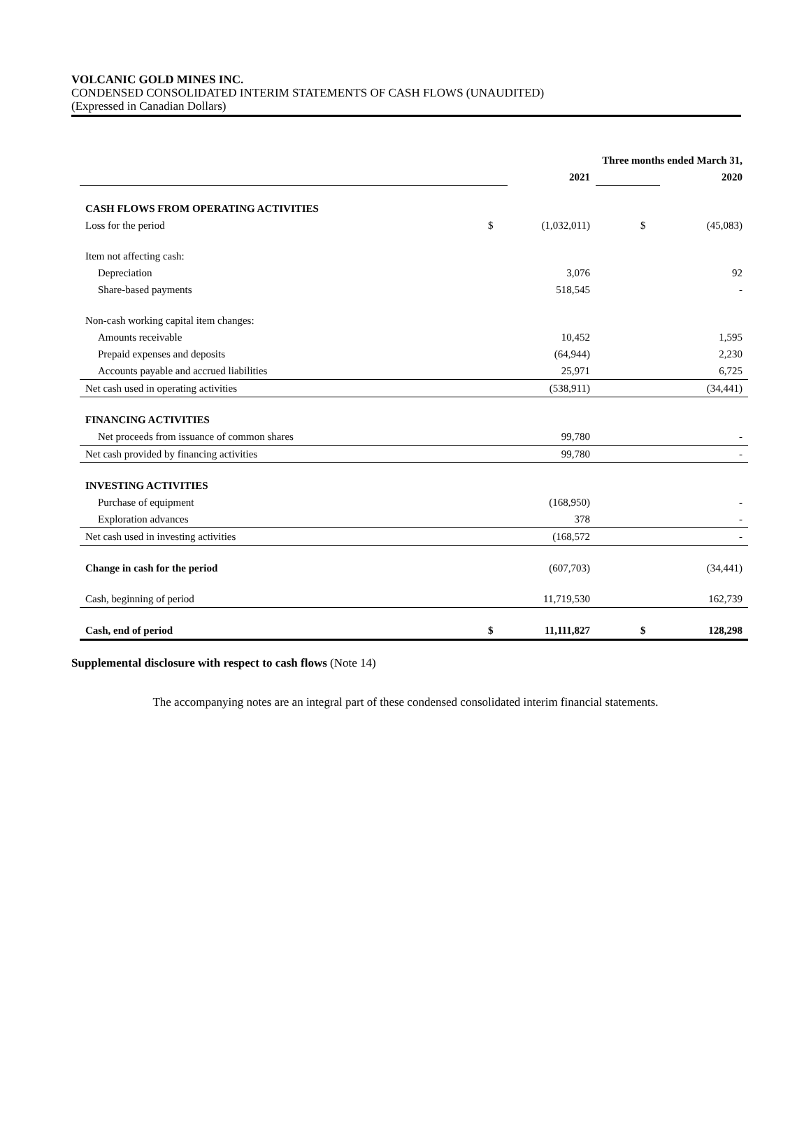VOLCANIC GOLD MINES INC.
CONDENSED CONSOLIDATED INTERIM STATEMENTS OF CASH FLOWS (UNAUDITED)
(Expressed in Canadian Dollars)
| | Three months ended March 31, | | | | |
| | | 2021 | | | 2020 |
| CASH FLOWS FROM OPERATING ACTIVITIES | | | | | |
| Loss for the period | $ | (1,032,011) | | $ | (45,083) |
| Item not affecting cash: | | | | | |
| Depreciation | | 3,076 | | | 92 |
| Share-based payments | | 518,545 | | | - |
| Non-cash working capital item changes: | | | | | |
| Amounts receivable | | 10,452 | | | 1,595 |
| Prepaid expenses and deposits | | (64,944) | | | 2,230 |
| Accounts payable and accrued liabilities | | 25,971 | | | 6,725 |
| Net cash used in operating activities | | (538,911) | | | (34,441) |
| FINANCING ACTIVITIES | | | | | |
| Net proceeds from issuance of common shares | | 99,780 | | | - |
| Net cash provided by financing activities | | 99,780 | | | - |
| INVESTING ACTIVITIES | | | | | |
| Purchase of equipment | | (168,950) | | | - |
| Exploration advances | | 378 | | | - |
| Net cash used in investing activities | | (168,572 | | | - |
| Change in cash for the period | | (607,703) | | | (34,441) |
| Cash, beginning of period | | 11,719,530 | | | 162,739 |
| Cash, end of period | $ | 11,111,827 | | $ | 128,298 |
Supplemental disclosure with respect to cash flows (Note 14)
The accompanying notes are an integral part of these condensed consolidated interim financial statements.